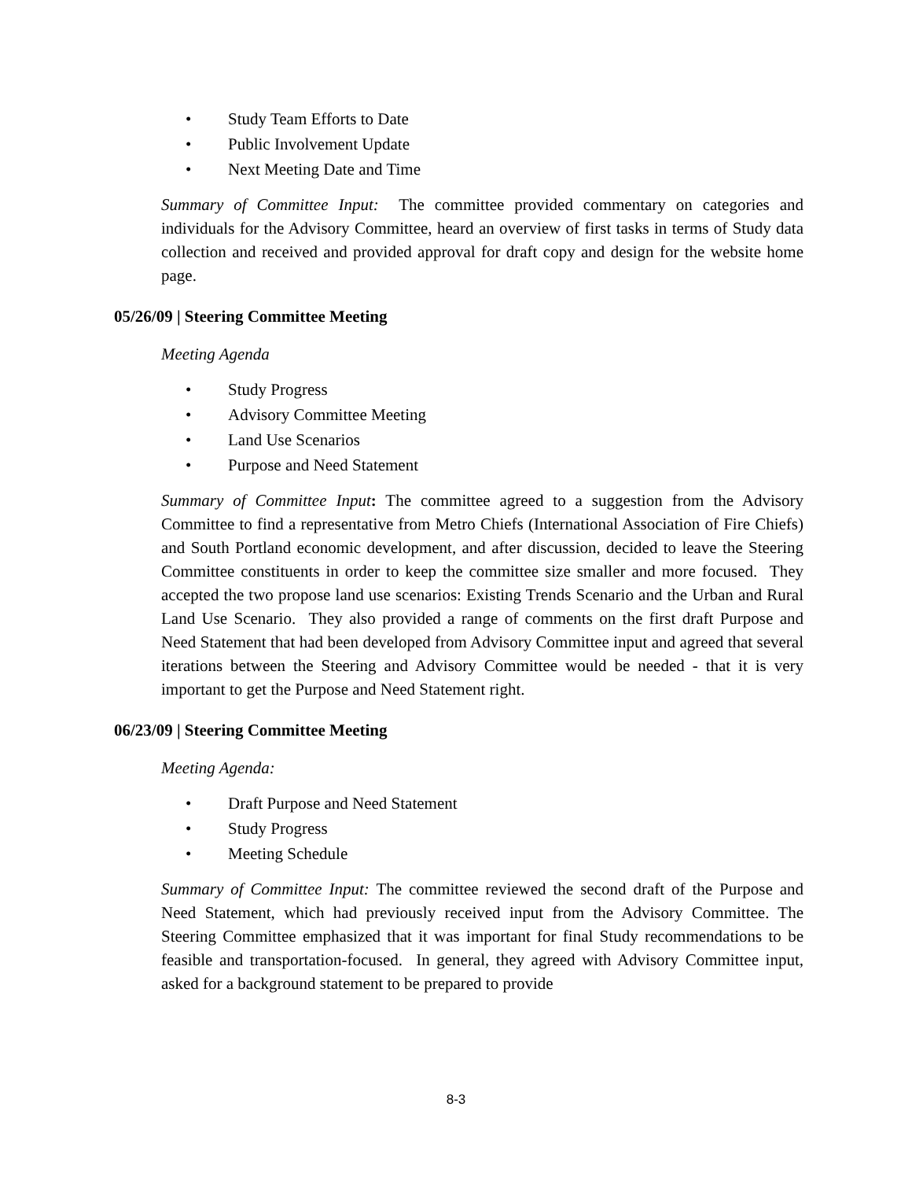• Study Team Efforts to Date
• Public Involvement Update
• Next Meeting Date and Time
Summary of Committee Input: The committee provided commentary on categories and individuals for the Advisory Committee, heard an overview of first tasks in terms of Study data collection and received and provided approval for draft copy and design for the website home page.
05/26/09 | Steering Committee Meeting
Meeting Agenda
• Study Progress
• Advisory Committee Meeting
• Land Use Scenarios
• Purpose and Need Statement
Summary of Committee Input: The committee agreed to a suggestion from the Advisory Committee to find a representative from Metro Chiefs (International Association of Fire Chiefs) and South Portland economic development, and after discussion, decided to leave the Steering Committee constituents in order to keep the committee size smaller and more focused. They accepted the two propose land use scenarios: Existing Trends Scenario and the Urban and Rural Land Use Scenario. They also provided a range of comments on the first draft Purpose and Need Statement that had been developed from Advisory Committee input and agreed that several iterations between the Steering and Advisory Committee would be needed - that it is very important to get the Purpose and Need Statement right.
06/23/09 | Steering Committee Meeting
Meeting Agenda:
• Draft Purpose and Need Statement
• Study Progress
• Meeting Schedule
Summary of Committee Input: The committee reviewed the second draft of the Purpose and Need Statement, which had previously received input from the Advisory Committee. The Steering Committee emphasized that it was important for final Study recommendations to be feasible and transportation-focused. In general, they agreed with Advisory Committee input, asked for a background statement to be prepared to provide
8-3